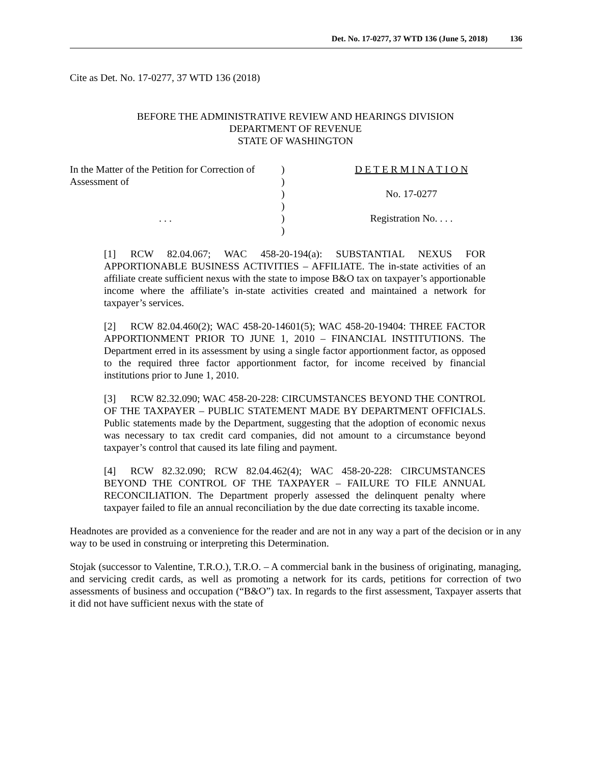Det. No. 17-0277, 37 WTD 136 (June 5, 2018) 136
Cite as Det. No. 17-0277, 37 WTD 136 (2018)
BEFORE THE ADMINISTRATIVE REVIEW AND HEARINGS DIVISION
DEPARTMENT OF REVENUE
STATE OF WASHINGTON
In the Matter of the Petition for Correction of
Assessment of
. . .
)
)
)
)
)
)
D E T E R M I N A T I O N
No. 17-0277
Registration No. . . .
[1] RCW 82.04.067; WAC 458-20-194(a): SUBSTANTIAL NEXUS FOR APPORTIONABLE BUSINESS ACTIVITIES – AFFILIATE. The in-state activities of an affiliate create sufficient nexus with the state to impose B&O tax on taxpayer’s apportionable income where the affiliate’s in-state activities created and maintained a network for taxpayer’s services.
[2] RCW 82.04.460(2); WAC 458-20-14601(5); WAC 458-20-19404: THREE FACTOR APPORTIONMENT PRIOR TO JUNE 1, 2010 – FINANCIAL INSTITUTIONS. The Department erred in its assessment by using a single factor apportionment factor, as opposed to the required three factor apportionment factor, for income received by financial institutions prior to June 1, 2010.
[3] RCW 82.32.090; WAC 458-20-228: CIRCUMSTANCES BEYOND THE CONTROL OF THE TAXPAYER – PUBLIC STATEMENT MADE BY DEPARTMENT OFFICIALS. Public statements made by the Department, suggesting that the adoption of economic nexus was necessary to tax credit card companies, did not amount to a circumstance beyond taxpayer’s control that caused its late filing and payment.
[4] RCW 82.32.090; RCW 82.04.462(4); WAC 458-20-228: CIRCUMSTANCES BEYOND THE CONTROL OF THE TAXPAYER – FAILURE TO FILE ANNUAL RECONCILIATION. The Department properly assessed the delinquent penalty where taxpayer failed to file an annual reconciliation by the due date correcting its taxable income.
Headnotes are provided as a convenience for the reader and are not in any way a part of the decision or in any way to be used in construing or interpreting this Determination.
Stojak (successor to Valentine, T.R.O.), T.R.O. – A commercial bank in the business of originating, managing, and servicing credit cards, as well as promoting a network for its cards, petitions for correction of two assessments of business and occupation (“B&O”) tax. In regards to the first assessment, Taxpayer asserts that it did not have sufficient nexus with the state of